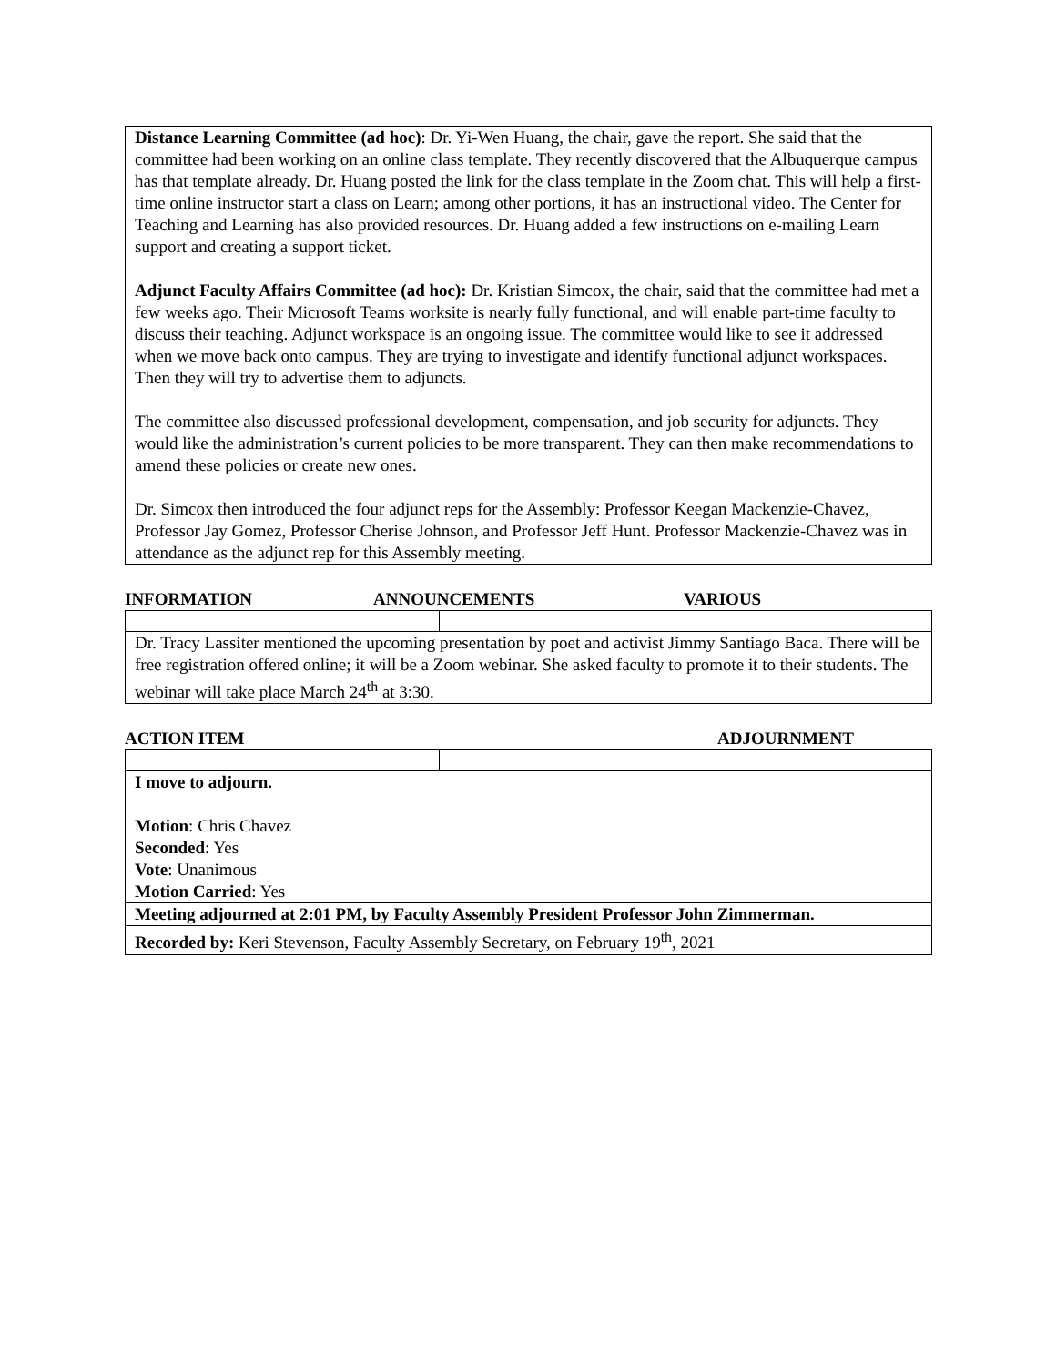Distance Learning Committee (ad hoc): Dr. Yi-Wen Huang, the chair, gave the report. She said that the committee had been working on an online class template. They recently discovered that the Albuquerque campus has that template already. Dr. Huang posted the link for the class template in the Zoom chat. This will help a first-time online instructor start a class on Learn; among other portions, it has an instructional video. The Center for Teaching and Learning has also provided resources. Dr. Huang added a few instructions on e-mailing Learn support and creating a support ticket.
Adjunct Faculty Affairs Committee (ad hoc): Dr. Kristian Simcox, the chair, said that the committee had met a few weeks ago. Their Microsoft Teams worksite is nearly fully functional, and will enable part-time faculty to discuss their teaching. Adjunct workspace is an ongoing issue. The committee would like to see it addressed when we move back onto campus. They are trying to investigate and identify functional adjunct workspaces. Then they will try to advertise them to adjuncts.
The committee also discussed professional development, compensation, and job security for adjuncts. They would like the administration’s current policies to be more transparent. They can then make recommendations to amend these policies or create new ones.
Dr. Simcox then introduced the four adjunct reps for the Assembly: Professor Keegan Mackenzie-Chavez, Professor Jay Gomez, Professor Cherise Johnson, and Professor Jeff Hunt. Professor Mackenzie-Chavez was in attendance as the adjunct rep for this Assembly meeting.
INFORMATION ANNOUNCEMENTS VARIOUS
| Dr. Tracy Lassiter mentioned the upcoming presentation by poet and activist Jimmy Santiago Baca. There will be free registration offered online; it will be a Zoom webinar. She asked faculty to promote it to their students. The webinar will take place March 24<sup>th</sup> at 3:30. | |
ACTION ITEM ADJOURNMENT
| I move to adjourn. Motion : Chris Chavez Seconded : Yes Vote : Unanimous Motion Carried : Yes | |
| Meeting adjourned at 2:01 PM, by Faculty Assembly President Professor John Zimmerman. | |
| Recorded by: Keri Stevenson, Faculty Assembly Secretary, on February 19<sup>th</sup>, 2021 | |